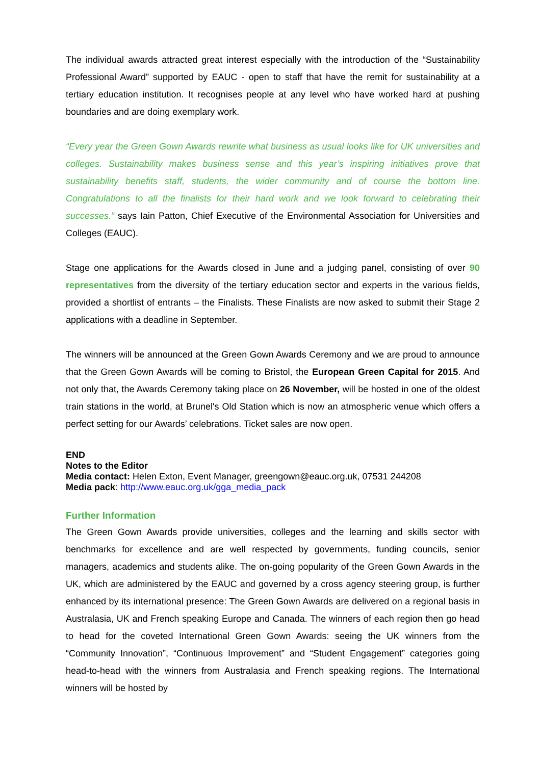The individual awards attracted great interest especially with the introduction of the “Sustainability Professional Award” supported by EAUC - open to staff that have the remit for sustainability at a tertiary education institution. It recognises people at any level who have worked hard at pushing boundaries and are doing exemplary work.
“Every year the Green Gown Awards rewrite what business as usual looks like for UK universities and colleges. Sustainability makes business sense and this year’s inspiring initiatives prove that sustainability benefits staff, students, the wider community and of course the bottom line. Congratulations to all the finalists for their hard work and we look forward to celebrating their successes.” says Iain Patton, Chief Executive of the Environmental Association for Universities and Colleges (EAUC).
Stage one applications for the Awards closed in June and a judging panel, consisting of over 90 representatives from the diversity of the tertiary education sector and experts in the various fields, provided a shortlist of entrants – the Finalists. These Finalists are now asked to submit their Stage 2 applications with a deadline in September.
The winners will be announced at the Green Gown Awards Ceremony and we are proud to announce that the Green Gown Awards will be coming to Bristol, the European Green Capital for 2015. And not only that, the Awards Ceremony taking place on 26 November, will be hosted in one of the oldest train stations in the world, at Brunel's Old Station which is now an atmospheric venue which offers a perfect setting for our Awards’ celebrations. Ticket sales are now open.
END
Notes to the Editor
Media contact: Helen Exton, Event Manager, greengown@eauc.org.uk, 07531 244208
Media pack: http://www.eauc.org.uk/gga_media_pack
Further Information
The Green Gown Awards provide universities, colleges and the learning and skills sector with benchmarks for excellence and are well respected by governments, funding councils, senior managers, academics and students alike. The on-going popularity of the Green Gown Awards in the UK, which are administered by the EAUC and governed by a cross agency steering group, is further enhanced by its international presence: The Green Gown Awards are delivered on a regional basis in Australasia, UK and French speaking Europe and Canada. The winners of each region then go head to head for the coveted International Green Gown Awards: seeing the UK winners from the “Community Innovation”, “Continuous Improvement” and “Student Engagement” categories going head-to-head with the winners from Australasia and French speaking regions. The International winners will be hosted by